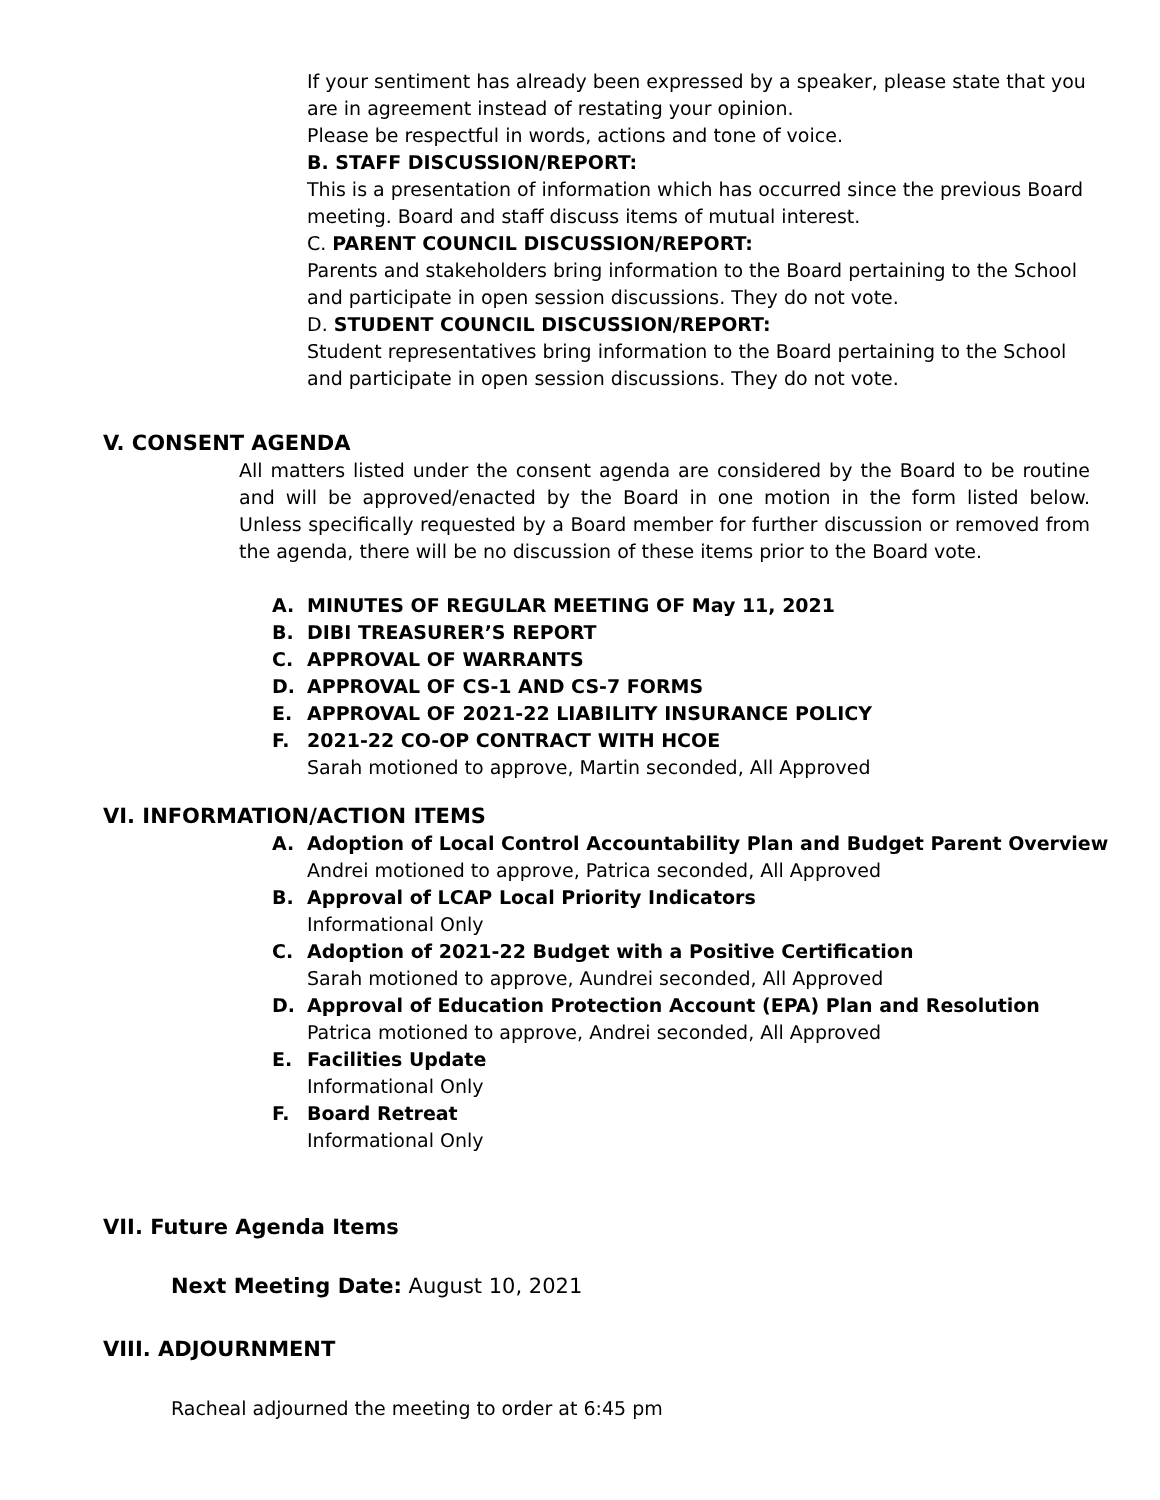If your sentiment has already been expressed by a speaker, please state that you are in agreement instead of restating your opinion.
Please be respectful in words, actions and tone of voice.
B. STAFF DISCUSSION/REPORT:
This is a presentation of information which has occurred since the previous Board meeting. Board and staff discuss items of mutual interest.
C. PARENT COUNCIL DISCUSSION/REPORT:
Parents and stakeholders bring information to the Board pertaining to the School and participate in open session discussions. They do not vote.
D. STUDENT COUNCIL DISCUSSION/REPORT:
Student representatives bring information to the Board pertaining to the School and participate in open session discussions. They do not vote.
V. CONSENT AGENDA
All matters listed under the consent agenda are considered by the Board to be routine and will be approved/enacted by the Board in one motion in the form listed below. Unless specifically requested by a Board member for further discussion or removed from the agenda, there will be no discussion of these items prior to the Board vote.
A. MINUTES OF REGULAR MEETING OF May 11, 2021
B. DIBI TREASURER’S REPORT
C. APPROVAL OF WARRANTS
D. APPROVAL OF CS-1 AND CS-7 FORMS
E. APPROVAL OF 2021-22 LIABILITY INSURANCE POLICY
F. 2021-22 CO-OP CONTRACT WITH HCOE
Sarah motioned to approve, Martin seconded, All Approved
VI. INFORMATION/ACTION ITEMS
A. Adoption of Local Control Accountability Plan and Budget Parent Overview
Andrei motioned to approve, Patrica seconded, All Approved
B. Approval of LCAP Local Priority Indicators
Informational Only
C. Adoption of 2021-22 Budget with a Positive Certification
Sarah motioned to approve, Aundrei seconded, All Approved
D. Approval of Education Protection Account (EPA) Plan and Resolution
Patrica motioned to approve, Andrei seconded, All Approved
E. Facilities Update
Informational Only
F. Board Retreat
Informational Only
VII. Future Agenda Items
Next Meeting Date: August 10, 2021
VIII. ADJOURNMENT
Racheal adjourned the meeting to order at 6:45 pm